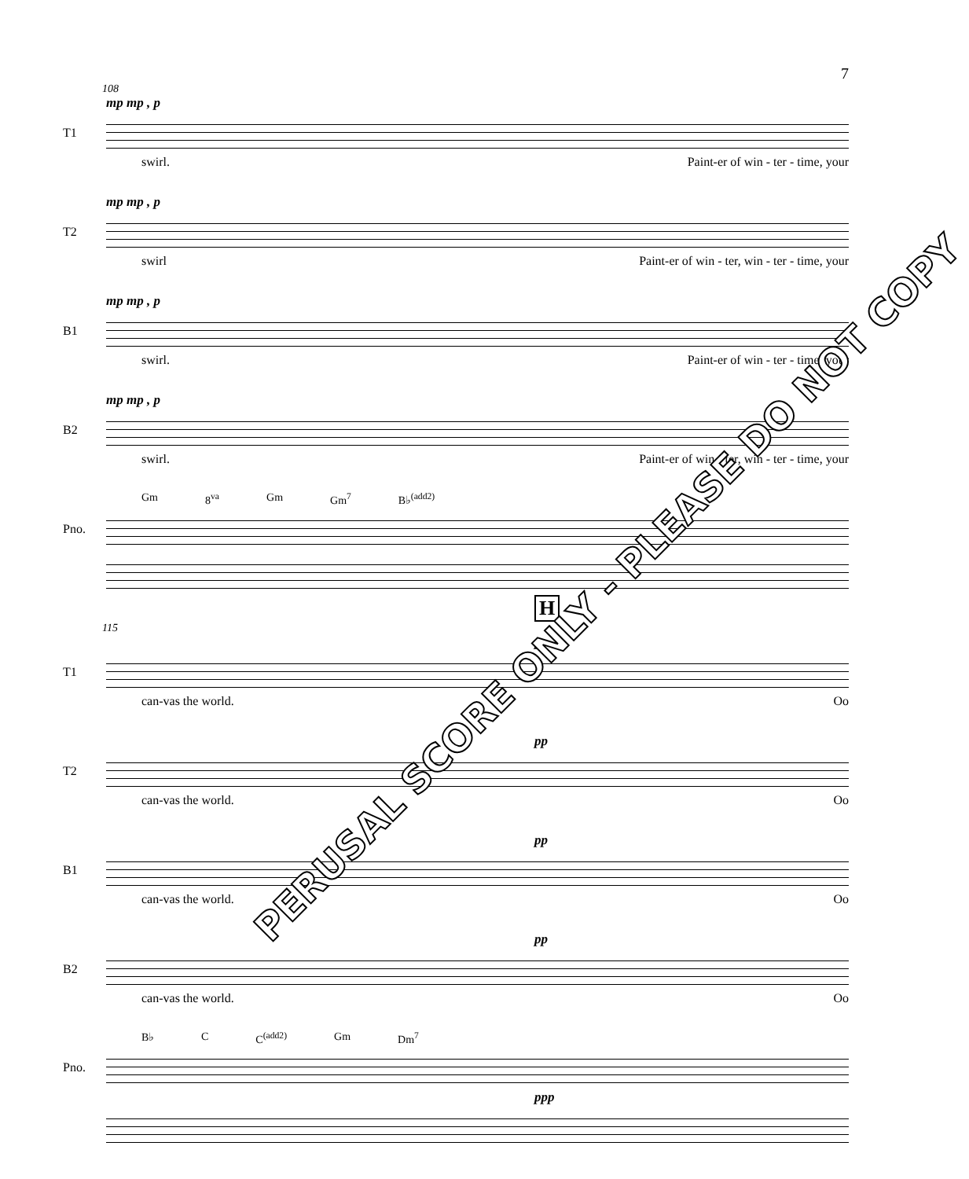7
108
mp mp , p
T1
swirl. Paint-er of win - ter - time, your
mp mp , p
T2
swirl Paint-er of win - ter, win - ter - time, your
mp mp , p
B1
swirl. Paint-er of win - ter - time, your
mp mp , p
B2
swirl. Paint-er of win - ter, win - ter - time, your
Gm 8<sup>va</sup> Gm Gm<sup>7</sup> B♭<sup>(add2)</sup>
Pno.
H
115
pp
T1
can-vas the world. Oo
pp
T2
can-vas the world. Oo
pp
B1
can-vas the world. Oo
pp
B2
can-vas the world. Oo
B♭ C C<sup>(add2)</sup> Gm Dm<sup>7</sup>
Pno.
ppp
PERUSAL SCORE ONLY - PLEASE DO NOT COPY